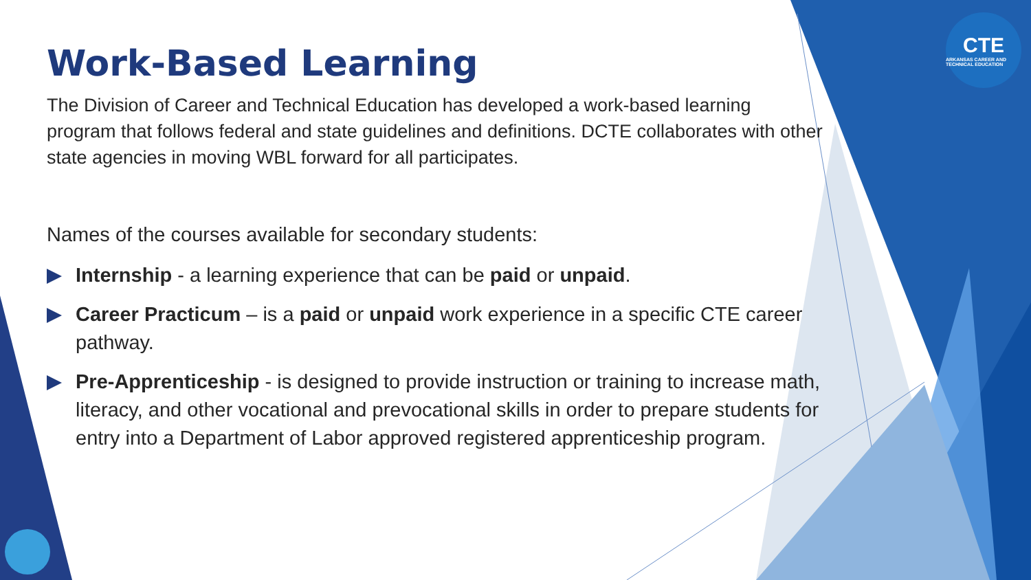CTE
ARKANSAS CAREER AND TECHNICAL EDUCATION
Work-Based Learning
The Division of Career and Technical Education has developed a work-based learning program that follows federal and state guidelines and definitions. DCTE collaborates with other state agencies in moving WBL forward for all participates.
Names of the courses available for secondary students:
Internship - a learning experience that can be paid or unpaid.
Career Practicum – is a paid or unpaid work experience in a specific CTE career pathway.
Pre-Apprenticeship - is designed to provide instruction or training to increase math, literacy, and other vocational and prevocational skills in order to prepare students for entry into a Department of Labor approved registered apprenticeship program.